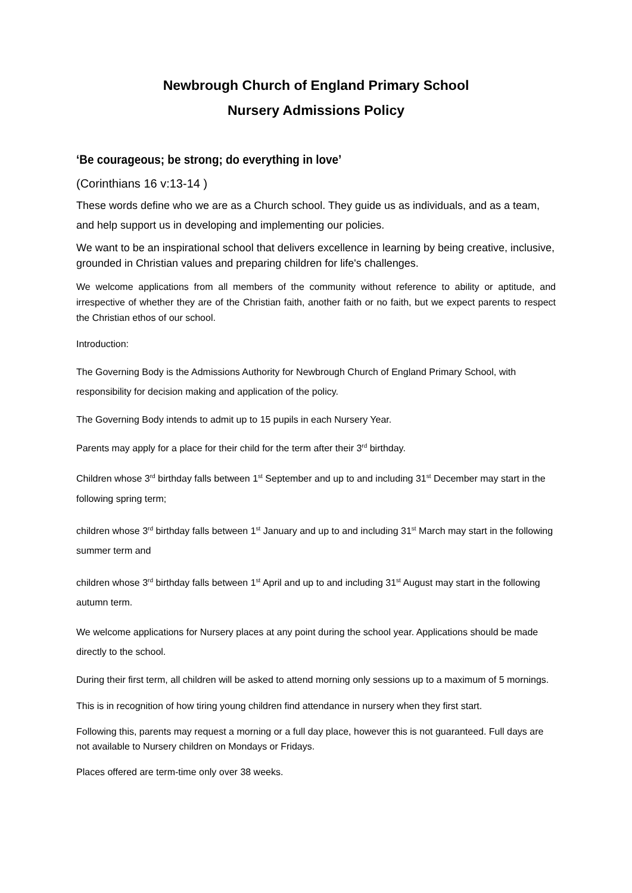Newbrough Church of England Primary School
Nursery Admissions Policy
‘Be courageous; be strong; do everything in love’
(Corinthians 16 v:13-14 )
These words define who we are as a Church school. They guide us as individuals, and as a team, and help support us in developing and implementing our policies.
We want to be an inspirational school that delivers excellence in learning by being creative, inclusive, grounded in Christian values and preparing children for life's challenges.
We welcome applications from all members of the community without reference to ability or aptitude, and irrespective of whether they are of the Christian faith, another faith or no faith, but we expect parents to respect the Christian ethos of our school.
Introduction:
The Governing Body is the Admissions Authority for Newbrough Church of England Primary School, with responsibility for decision making and application of the policy.
The Governing Body intends to admit up to 15 pupils in each Nursery Year.
Parents may apply for a place for their child for the term after their 3<sup>rd</sup> birthday.
Children whose 3<sup>rd</sup> birthday falls between 1<sup>st</sup> September and up to and including 31<sup>st</sup> December may start in the following spring term;
children whose 3<sup>rd</sup> birthday falls between 1<sup>st</sup> January and up to and including 31<sup>st</sup> March may start in the following summer term and
children whose 3<sup>rd</sup> birthday falls between 1<sup>st</sup> April and up to and including 31<sup>st</sup> August may start in the following autumn term.
We welcome applications for Nursery places at any point during the school year. Applications should be made directly to the school.
During their first term, all children will be asked to attend morning only sessions up to a maximum of 5 mornings.
This is in recognition of how tiring young children find attendance in nursery when they first start.
Following this, parents may request a morning or a full day place, however this is not guaranteed. Full days are not available to Nursery children on Mondays or Fridays.
Places offered are term-time only over 38 weeks.